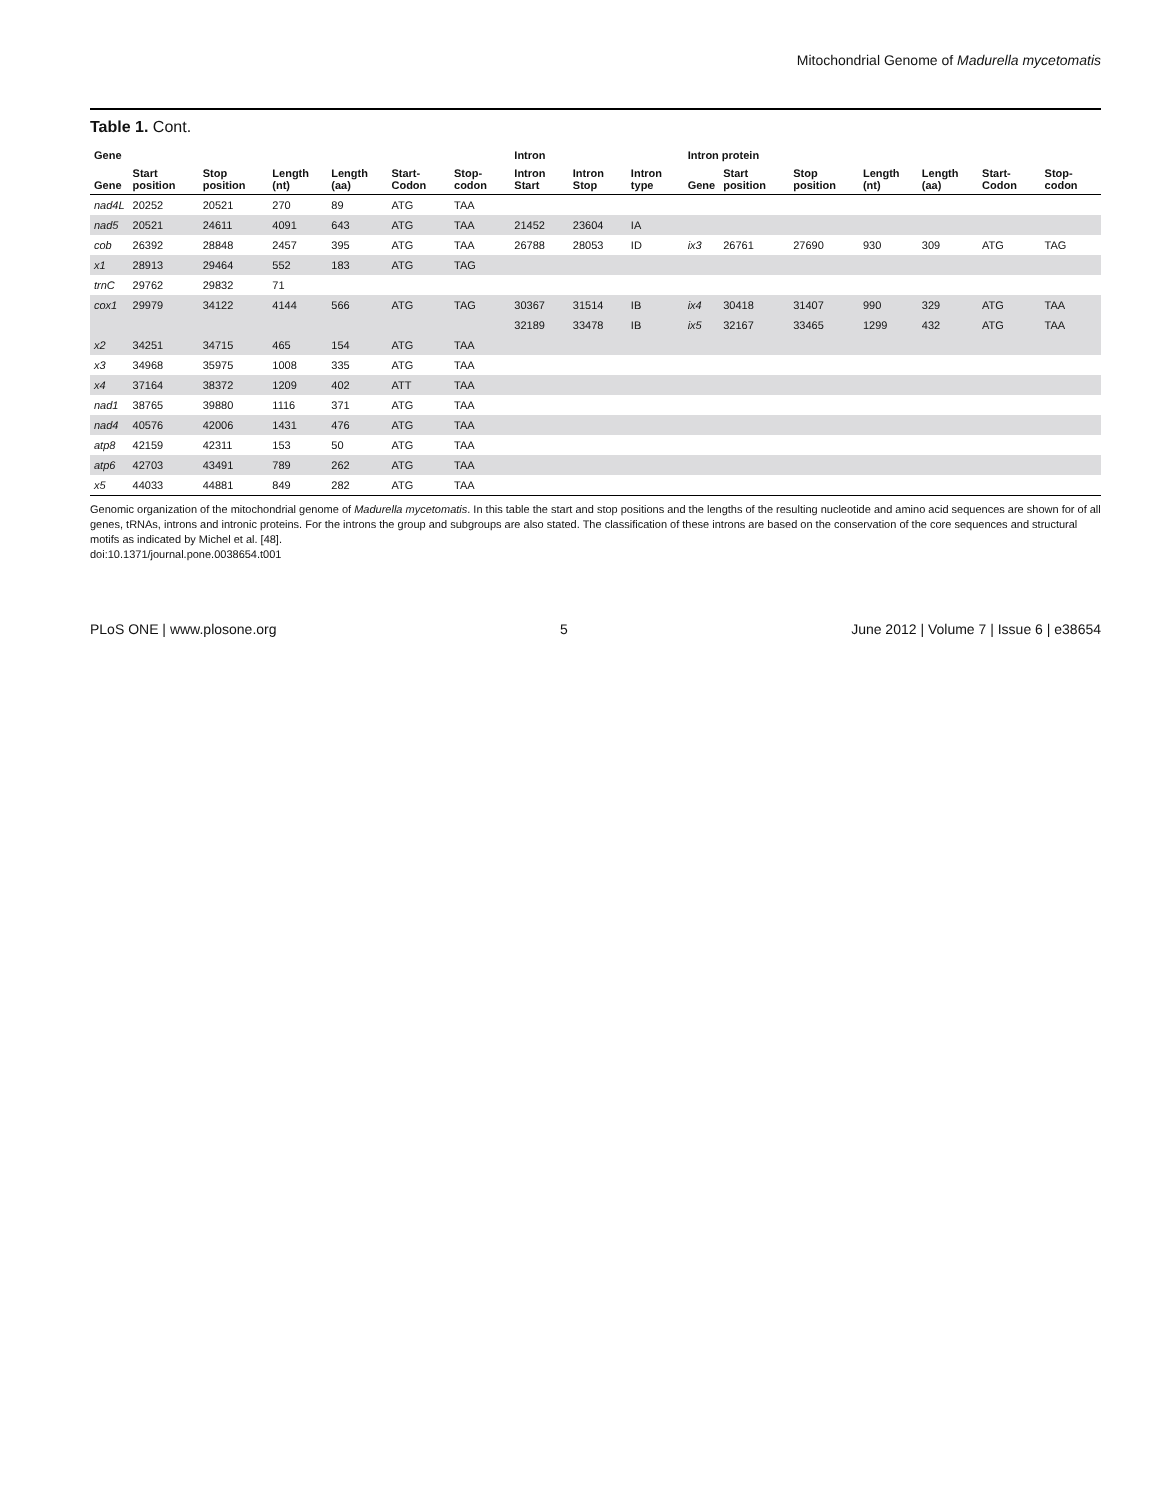Mitochondrial Genome of Madurella mycetomatis
Table 1. Cont.
| Gene | | | | | | | Intron | | | Intron protein | | | | | | |
| --- | --- | --- | --- | --- | --- | --- | --- | --- | --- | --- | --- | --- | --- | --- | --- | --- |
| Gene | Start position | Stop position | Length (nt) | Length (aa) | Start-Codon | Stop-codon | Intron Start | Intron Stop | Intron type | Gene | Start position | Stop position | Length (nt) | Length (aa) | Start-Codon | Stop-codon |
| nad4L | 20252 | 20521 | 270 | 89 | ATG | TAA | | | | | | | | | | |
| nad5 | 20521 | 24611 | 4091 | 643 | ATG | TAA | 21452 | 23604 | IA | | | | | | | |
| cob | 26392 | 28848 | 2457 | 395 | ATG | TAA | 26788 | 28053 | ID | ix3 | 26761 | 27690 | 930 | 309 | ATG | TAG |
| x1 | 28913 | 29464 | 552 | 183 | ATG | TAG | | | | | | | | | | |
| trnC | 29762 | 29832 | 71 | | | | | | | | | | | | | |
| cox1 | 29979 | 34122 | 4144 | 566 | ATG | TAG | 30367 | 31514 | IB | ix4 | 30418 | 31407 | 990 | 329 | ATG | TAA |
| | | | | | | | 32189 | 33478 | IB | ix5 | 32167 | 33465 | 1299 | 432 | ATG | TAA |
| x2 | 34251 | 34715 | 465 | 154 | ATG | TAA | | | | | | | | | | |
| x3 | 34968 | 35975 | 1008 | 335 | ATG | TAA | | | | | | | | | | |
| x4 | 37164 | 38372 | 1209 | 402 | ATT | TAA | | | | | | | | | | |
| nad1 | 38765 | 39880 | 1116 | 371 | ATG | TAA | | | | | | | | | | |
| nad4 | 40576 | 42006 | 1431 | 476 | ATG | TAA | | | | | | | | | | |
| atp8 | 42159 | 42311 | 153 | 50 | ATG | TAA | | | | | | | | | | |
| atp6 | 42703 | 43491 | 789 | 262 | ATG | TAA | | | | | | | | | | |
| x5 | 44033 | 44881 | 849 | 282 | ATG | TAA | | | | | | | | | | |
Genomic organization of the mitochondrial genome of Madurella mycetomatis. In this table the start and stop positions and the lengths of the resulting nucleotide and amino acid sequences are shown for of all genes, tRNAs, introns and intronic proteins. For the introns the group and subgroups are also stated. The classification of these introns are based on the conservation of the core sequences and structural motifs as indicated by Michel et al. [48].
doi:10.1371/journal.pone.0038654.t001
PLoS ONE | www.plosone.org 5 June 2012 | Volume 7 | Issue 6 | e38654